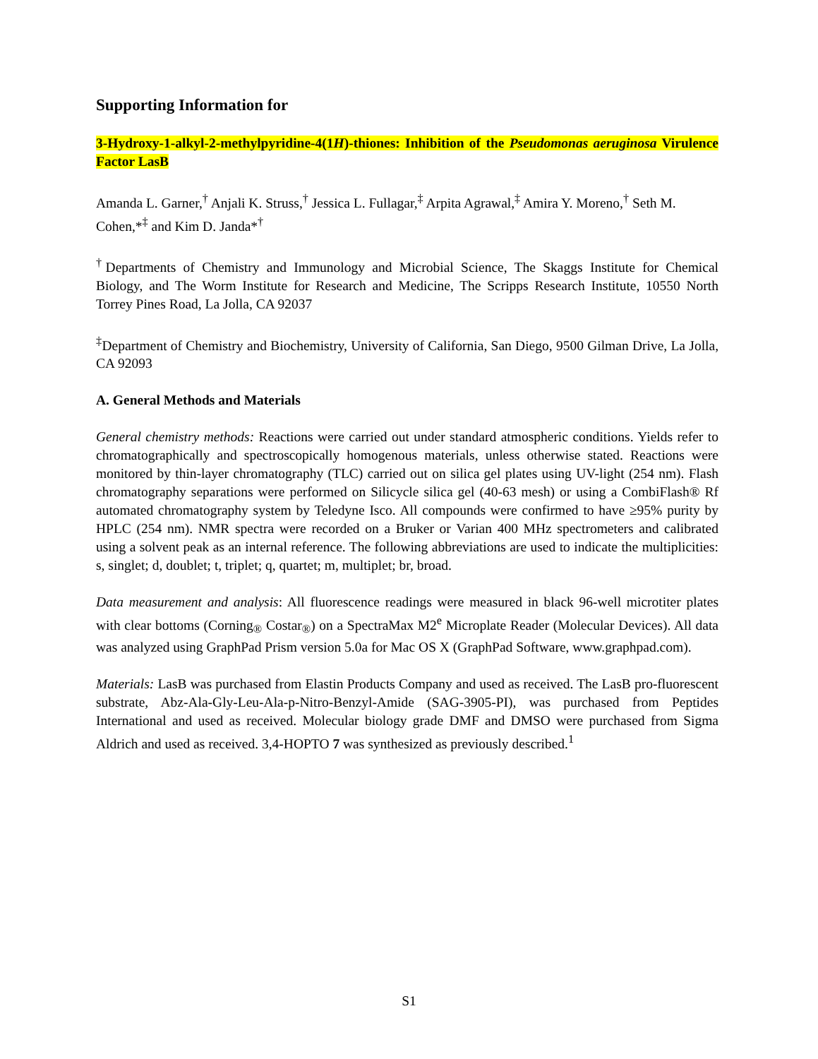Supporting Information for
3-Hydroxy-1-alkyl-2-methylpyridine-4(1H)-thiones: Inhibition of the Pseudomonas aeruginosa Virulence Factor LasB
Amanda L. Garner,<sup>†</sup> Anjali K. Struss,<sup>†</sup> Jessica L. Fullagar,<sup>‡</sup> Arpita Agrawal,<sup>‡</sup> Amira Y. Moreno,<sup>†</sup> Seth M. Cohen,*<sup>‡</sup> and Kim D. Janda*<sup>†</sup>
<sup>†</sup> Departments of Chemistry and Immunology and Microbial Science, The Skaggs Institute for Chemical Biology, and The Worm Institute for Research and Medicine, The Scripps Research Institute, 10550 North Torrey Pines Road, La Jolla, CA 92037
<sup>‡</sup> Department of Chemistry and Biochemistry, University of California, San Diego, 9500 Gilman Drive, La Jolla, CA 92093
A. General Methods and Materials
General chemistry methods: Reactions were carried out under standard atmospheric conditions. Yields refer to chromatographically and spectroscopically homogenous materials, unless otherwise stated. Reactions were monitored by thin-layer chromatography (TLC) carried out on silica gel plates using UV-light (254 nm). Flash chromatography separations were performed on Silicycle silica gel (40-63 mesh) or using a CombiFlash® Rf automated chromatography system by Teledyne Isco. All compounds were confirmed to have ≥95% purity by HPLC (254 nm). NMR spectra were recorded on a Bruker or Varian 400 MHz spectrometers and calibrated using a solvent peak as an internal reference. The following abbreviations are used to indicate the multiplicities: s, singlet; d, doublet; t, triplet; q, quartet; m, multiplet; br, broad.
Data measurement and analysis: All fluorescence readings were measured in black 96-well microtiter plates with clear bottoms (Corning<sub>®</sub> Costar<sub>®</sub>) on a SpectraMax M2<sup>e</sup> Microplate Reader (Molecular Devices). All data was analyzed using GraphPad Prism version 5.0a for Mac OS X (GraphPad Software, www.graphpad.com).
Materials: LasB was purchased from Elastin Products Company and used as received. The LasB pro-fluorescent substrate, Abz-Ala-Gly-Leu-Ala-p-Nitro-Benzyl-Amide (SAG-3905-PI), was purchased from Peptides International and used as received. Molecular biology grade DMF and DMSO were purchased from Sigma Aldrich and used as received. 3,4-HOPTO 7 was synthesized as previously described.<sup>1</sup>
S1